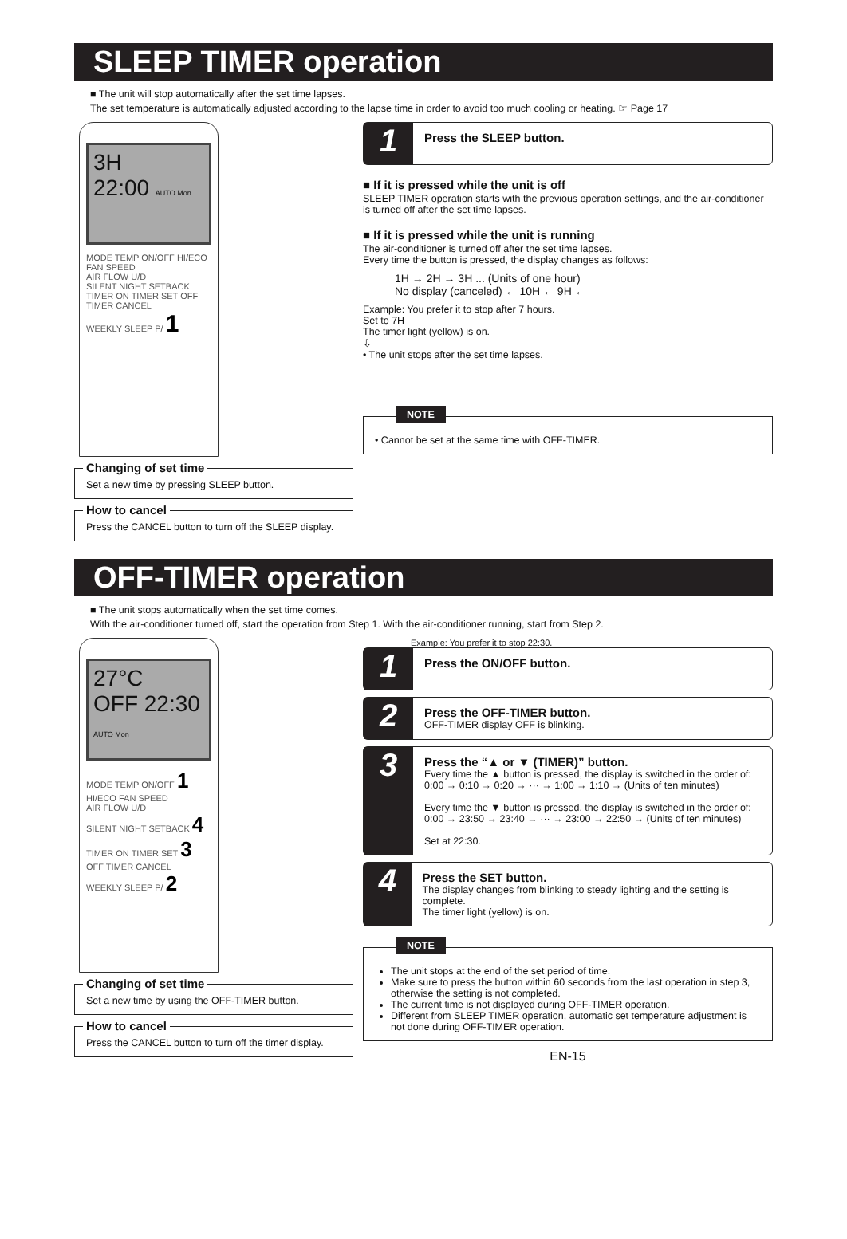SLEEP TIMER operation
■ The unit will stop automatically after the set time lapses.
The set temperature is automatically adjusted according to the lapse time in order to avoid too much cooling or heating. ☞ Page 17
3H
22:00 AUTO Mon
MODE TEMP ON/OFF HI/ECO FAN SPEED
AIR FLOW U/D
SILENT NIGHT SETBACK
TIMER ON TIMER SET OFF TIMER CANCEL
WEEKLY SLEEP P/ 1
Changing of set time
Set a new time by pressing SLEEP button.
How to cancel
Press the CANCEL button to turn off the SLEEP display.
1
Press the SLEEP button.
■ If it is pressed while the unit is off
SLEEP TIMER operation starts with the previous operation settings, and the air-conditioner is turned off after the set time lapses.
■ If it is pressed while the unit is running
The air-conditioner is turned off after the set time lapses.
Every time the button is pressed, the display changes as follows:
1H → 2H → 3H ... (Units of one hour)
No display (canceled) ← 10H ← 9H ←
Example: You prefer it to stop after 7 hours.
Set to 7H
The timer light (yellow) is on.
⇩
• The unit stops after the set time lapses.
NOTE
• Cannot be set at the same time with OFF-TIMER.
OFF-TIMER operation
■ The unit stops automatically when the set time comes.
With the air-conditioner turned off, start the operation from Step 1. With the air-conditioner running, start from Step 2.
27°C
OFF 22:30 AUTO Mon
MODE TEMP ON/OFF 1 HI/ECO FAN SPEED
AIR FLOW U/D
SILENT NIGHT SETBACK 4
TIMER ON TIMER SET 3 OFF TIMER CANCEL
WEEKLY SLEEP P/ 2
Changing of set time
Set a new time by using the OFF-TIMER button.
How to cancel
Press the CANCEL button to turn off the timer display.
Example: You prefer it to stop 22:30.
1
Press the ON/OFF button.
2
Press the OFF-TIMER button.
OFF-TIMER display OFF is blinking.
3
Press the “▲ or ▼ (TIMER)” button.
Every time the ▲ button is pressed, the display is switched in the order of:
0:00 → 0:10 → 0:20 → ··· → 1:00 → 1:10 → (Units of ten minutes)
Every time the ▼ button is pressed, the display is switched in the order of:
0:00 → 23:50 → 23:40 → ··· → 23:00 → 22:50 → (Units of ten minutes)
Set at 22:30.
4
Press the SET button.
The display changes from blinking to steady lighting and the setting is complete.
The timer light (yellow) is on.
NOTE
The unit stops at the end of the set period of time.
Make sure to press the button within 60 seconds from the last operation in step 3, otherwise the setting is not completed.
The current time is not displayed during OFF-TIMER operation.
Different from SLEEP TIMER operation, automatic set temperature adjustment is not done during OFF-TIMER operation.
EN-15